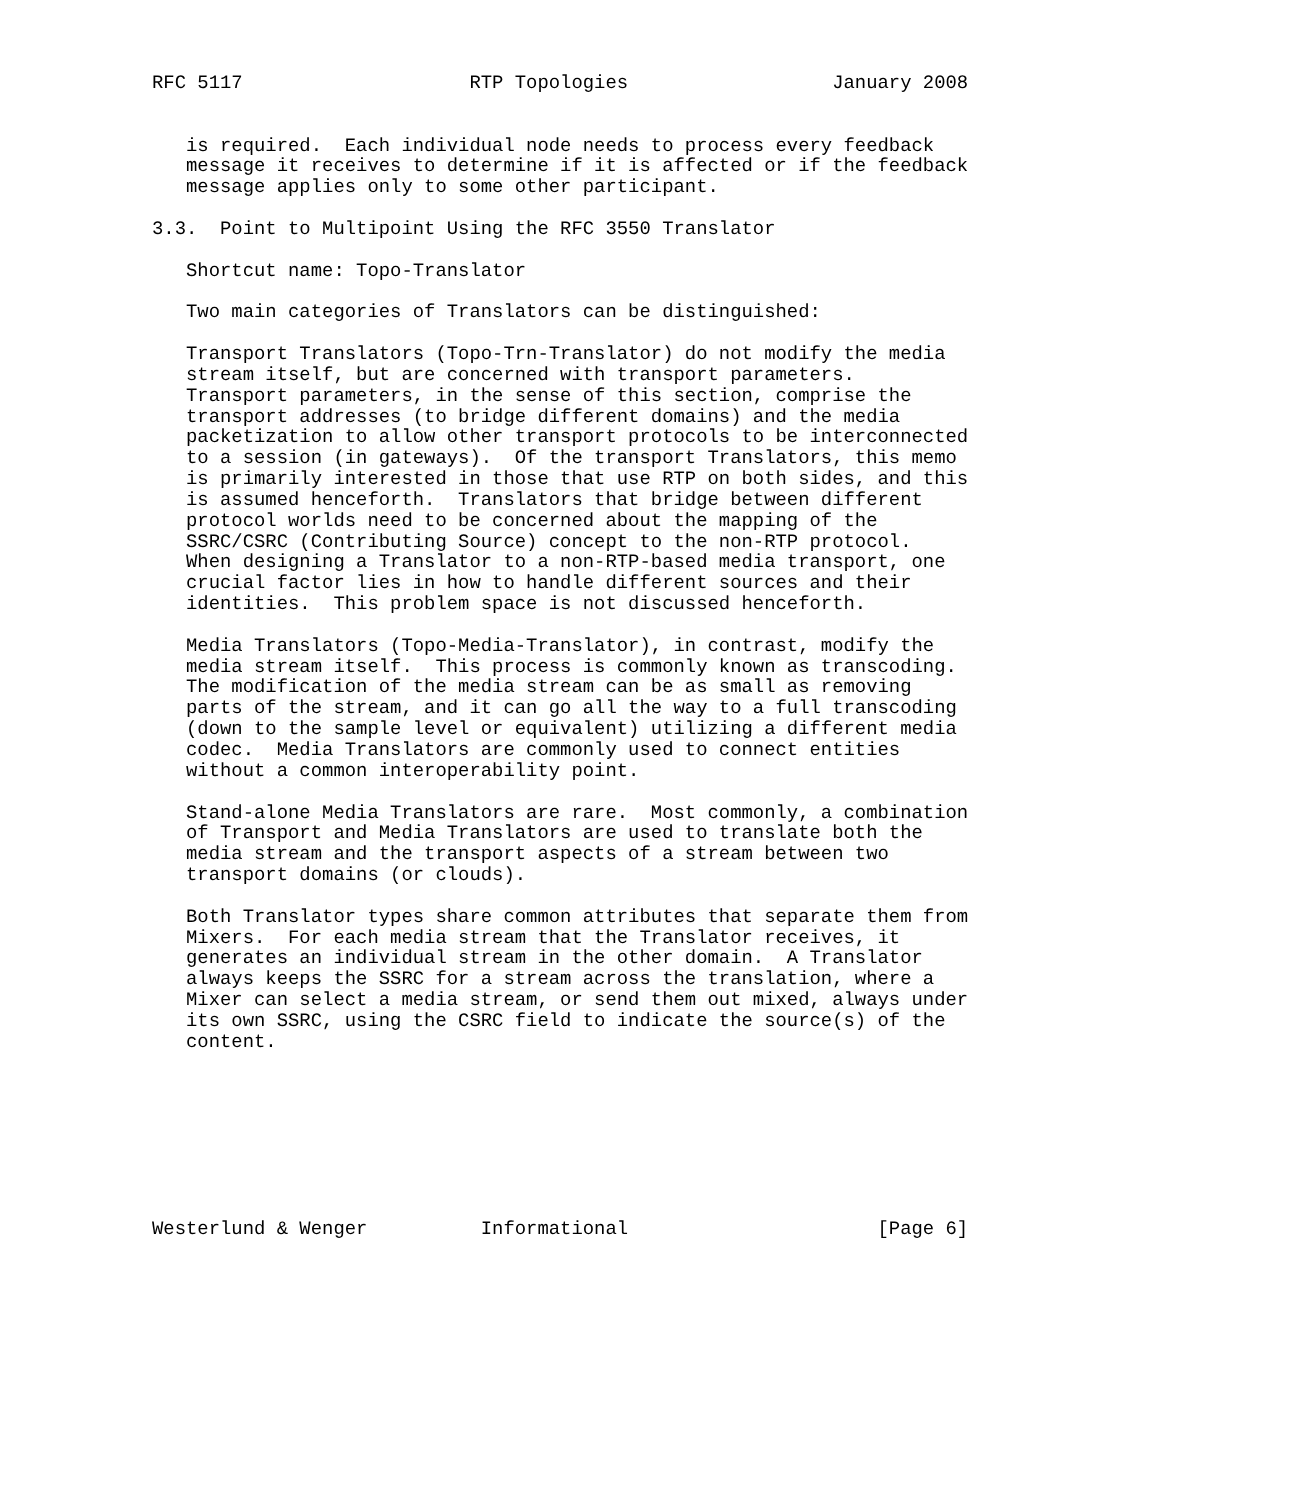RFC 5117                    RTP Topologies                  January 2008


   is required.  Each individual node needs to process every feedback
   message it receives to determine if it is affected or if the feedback
   message applies only to some other participant.

3.3.  Point to Multipoint Using the RFC 3550 Translator

   Shortcut name: Topo-Translator

   Two main categories of Translators can be distinguished:

   Transport Translators (Topo-Trn-Translator) do not modify the media
   stream itself, but are concerned with transport parameters.
   Transport parameters, in the sense of this section, comprise the
   transport addresses (to bridge different domains) and the media
   packetization to allow other transport protocols to be interconnected
   to a session (in gateways).  Of the transport Translators, this memo
   is primarily interested in those that use RTP on both sides, and this
   is assumed henceforth.  Translators that bridge between different
   protocol worlds need to be concerned about the mapping of the
   SSRC/CSRC (Contributing Source) concept to the non-RTP protocol.
   When designing a Translator to a non-RTP-based media transport, one
   crucial factor lies in how to handle different sources and their
   identities.  This problem space is not discussed henceforth.

   Media Translators (Topo-Media-Translator), in contrast, modify the
   media stream itself.  This process is commonly known as transcoding.
   The modification of the media stream can be as small as removing
   parts of the stream, and it can go all the way to a full transcoding
   (down to the sample level or equivalent) utilizing a different media
   codec.  Media Translators are commonly used to connect entities
   without a common interoperability point.

   Stand-alone Media Translators are rare.  Most commonly, a combination
   of Transport and Media Translators are used to translate both the
   media stream and the transport aspects of a stream between two
   transport domains (or clouds).

   Both Translator types share common attributes that separate them from
   Mixers.  For each media stream that the Translator receives, it
   generates an individual stream in the other domain.  A Translator
   always keeps the SSRC for a stream across the translation, where a
   Mixer can select a media stream, or send them out mixed, always under
   its own SSRC, using the CSRC field to indicate the source(s) of the
   content.








Westerlund & Wenger          Informational                      [Page 6]